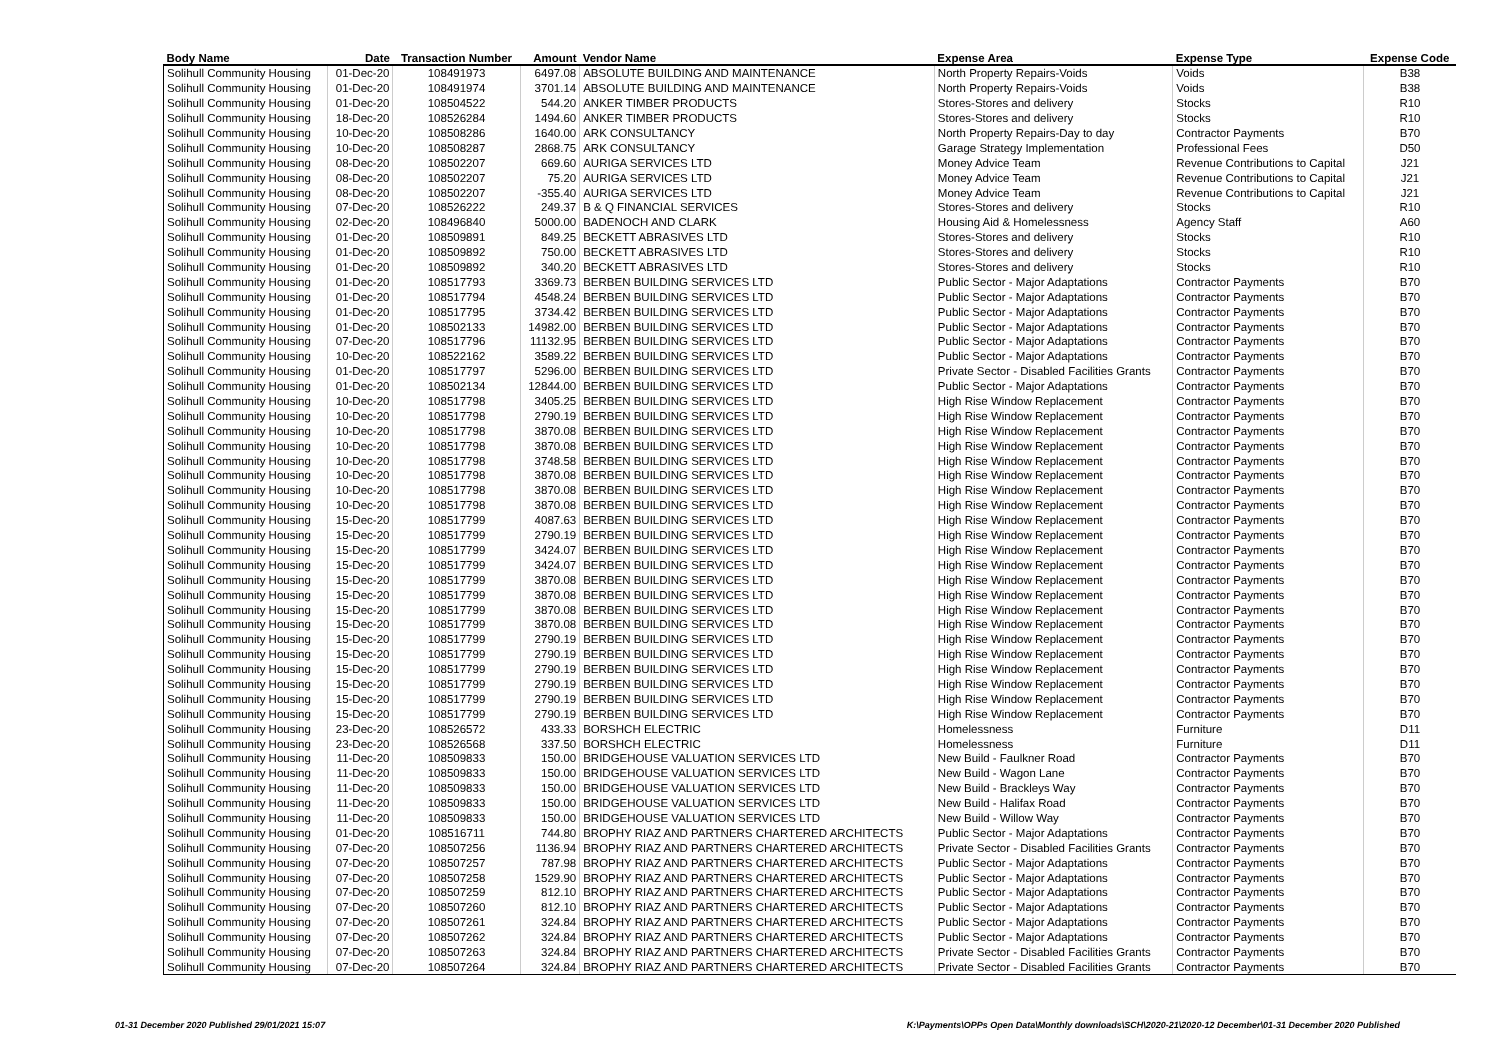| Body Name | Date | Transaction Number | Amount | Vendor Name | Expense Area | Expense Type | Expense Code |
| --- | --- | --- | --- | --- | --- | --- | --- |
| Solihull Community Housing | 01-Dec-20 | 108491973 | 6497.08 | ABSOLUTE BUILDING AND MAINTENANCE | North Property Repairs-Voids | Voids | B38 |
| Solihull Community Housing | 01-Dec-20 | 108491974 | 3701.14 | ABSOLUTE BUILDING AND MAINTENANCE | North Property Repairs-Voids | Voids | B38 |
| Solihull Community Housing | 01-Dec-20 | 108504522 | 544.20 | ANKER TIMBER PRODUCTS | Stores-Stores and delivery | Stocks | R10 |
| Solihull Community Housing | 18-Dec-20 | 108526284 | 1494.60 | ANKER TIMBER PRODUCTS | Stores-Stores and delivery | Stocks | R10 |
| Solihull Community Housing | 10-Dec-20 | 108508286 | 1640.00 | ARK CONSULTANCY | North Property Repairs-Day to day | Contractor Payments | B70 |
| Solihull Community Housing | 10-Dec-20 | 108508287 | 2868.75 | ARK CONSULTANCY | Garage Strategy Implementation | Professional Fees | D50 |
| Solihull Community Housing | 08-Dec-20 | 108502207 | 669.60 | AURIGA SERVICES LTD | Money Advice Team | Revenue Contributions to Capital | J21 |
| Solihull Community Housing | 08-Dec-20 | 108502207 | 75.20 | AURIGA SERVICES LTD | Money Advice Team | Revenue Contributions to Capital | J21 |
| Solihull Community Housing | 08-Dec-20 | 108502207 | -355.40 | AURIGA SERVICES LTD | Money Advice Team | Revenue Contributions to Capital | J21 |
| Solihull Community Housing | 07-Dec-20 | 108526222 | 249.37 | B & Q FINANCIAL SERVICES | Stores-Stores and delivery | Stocks | R10 |
| Solihull Community Housing | 02-Dec-20 | 108496840 | 5000.00 | BADENOCH AND CLARK | Housing Aid & Homelessness | Agency Staff | A60 |
| Solihull Community Housing | 01-Dec-20 | 108509891 | 849.25 | BECKETT ABRASIVES LTD | Stores-Stores and delivery | Stocks | R10 |
| Solihull Community Housing | 01-Dec-20 | 108509892 | 750.00 | BECKETT ABRASIVES LTD | Stores-Stores and delivery | Stocks | R10 |
| Solihull Community Housing | 01-Dec-20 | 108509892 | 340.20 | BECKETT ABRASIVES LTD | Stores-Stores and delivery | Stocks | R10 |
| Solihull Community Housing | 01-Dec-20 | 108517793 | 3369.73 | BERBEN BUILDING SERVICES LTD | Public Sector - Major Adaptations | Contractor Payments | B70 |
| Solihull Community Housing | 01-Dec-20 | 108517794 | 4548.24 | BERBEN BUILDING SERVICES LTD | Public Sector - Major Adaptations | Contractor Payments | B70 |
| Solihull Community Housing | 01-Dec-20 | 108517795 | 3734.42 | BERBEN BUILDING SERVICES LTD | Public Sector - Major Adaptations | Contractor Payments | B70 |
| Solihull Community Housing | 01-Dec-20 | 108502133 | 14982.00 | BERBEN BUILDING SERVICES LTD | Public Sector - Major Adaptations | Contractor Payments | B70 |
| Solihull Community Housing | 07-Dec-20 | 108517796 | 11132.95 | BERBEN BUILDING SERVICES LTD | Public Sector - Major Adaptations | Contractor Payments | B70 |
| Solihull Community Housing | 10-Dec-20 | 108522162 | 3589.22 | BERBEN BUILDING SERVICES LTD | Public Sector - Major Adaptations | Contractor Payments | B70 |
| Solihull Community Housing | 01-Dec-20 | 108517797 | 5296.00 | BERBEN BUILDING SERVICES LTD | Private Sector - Disabled Facilities Grants | Contractor Payments | B70 |
| Solihull Community Housing | 01-Dec-20 | 108502134 | 12844.00 | BERBEN BUILDING SERVICES LTD | Public Sector - Major Adaptations | Contractor Payments | B70 |
| Solihull Community Housing | 10-Dec-20 | 108517798 | 3405.25 | BERBEN BUILDING SERVICES LTD | High Rise Window Replacement | Contractor Payments | B70 |
| Solihull Community Housing | 10-Dec-20 | 108517798 | 2790.19 | BERBEN BUILDING SERVICES LTD | High Rise Window Replacement | Contractor Payments | B70 |
| Solihull Community Housing | 10-Dec-20 | 108517798 | 3870.08 | BERBEN BUILDING SERVICES LTD | High Rise Window Replacement | Contractor Payments | B70 |
| Solihull Community Housing | 10-Dec-20 | 108517798 | 3870.08 | BERBEN BUILDING SERVICES LTD | High Rise Window Replacement | Contractor Payments | B70 |
| Solihull Community Housing | 10-Dec-20 | 108517798 | 3748.58 | BERBEN BUILDING SERVICES LTD | High Rise Window Replacement | Contractor Payments | B70 |
| Solihull Community Housing | 10-Dec-20 | 108517798 | 3870.08 | BERBEN BUILDING SERVICES LTD | High Rise Window Replacement | Contractor Payments | B70 |
| Solihull Community Housing | 10-Dec-20 | 108517798 | 3870.08 | BERBEN BUILDING SERVICES LTD | High Rise Window Replacement | Contractor Payments | B70 |
| Solihull Community Housing | 10-Dec-20 | 108517798 | 3870.08 | BERBEN BUILDING SERVICES LTD | High Rise Window Replacement | Contractor Payments | B70 |
| Solihull Community Housing | 15-Dec-20 | 108517799 | 4087.63 | BERBEN BUILDING SERVICES LTD | High Rise Window Replacement | Contractor Payments | B70 |
| Solihull Community Housing | 15-Dec-20 | 108517799 | 2790.19 | BERBEN BUILDING SERVICES LTD | High Rise Window Replacement | Contractor Payments | B70 |
| Solihull Community Housing | 15-Dec-20 | 108517799 | 3424.07 | BERBEN BUILDING SERVICES LTD | High Rise Window Replacement | Contractor Payments | B70 |
| Solihull Community Housing | 15-Dec-20 | 108517799 | 3424.07 | BERBEN BUILDING SERVICES LTD | High Rise Window Replacement | Contractor Payments | B70 |
| Solihull Community Housing | 15-Dec-20 | 108517799 | 3870.08 | BERBEN BUILDING SERVICES LTD | High Rise Window Replacement | Contractor Payments | B70 |
| Solihull Community Housing | 15-Dec-20 | 108517799 | 3870.08 | BERBEN BUILDING SERVICES LTD | High Rise Window Replacement | Contractor Payments | B70 |
| Solihull Community Housing | 15-Dec-20 | 108517799 | 3870.08 | BERBEN BUILDING SERVICES LTD | High Rise Window Replacement | Contractor Payments | B70 |
| Solihull Community Housing | 15-Dec-20 | 108517799 | 3870.08 | BERBEN BUILDING SERVICES LTD | High Rise Window Replacement | Contractor Payments | B70 |
| Solihull Community Housing | 15-Dec-20 | 108517799 | 2790.19 | BERBEN BUILDING SERVICES LTD | High Rise Window Replacement | Contractor Payments | B70 |
| Solihull Community Housing | 15-Dec-20 | 108517799 | 2790.19 | BERBEN BUILDING SERVICES LTD | High Rise Window Replacement | Contractor Payments | B70 |
| Solihull Community Housing | 15-Dec-20 | 108517799 | 2790.19 | BERBEN BUILDING SERVICES LTD | High Rise Window Replacement | Contractor Payments | B70 |
| Solihull Community Housing | 15-Dec-20 | 108517799 | 2790.19 | BERBEN BUILDING SERVICES LTD | High Rise Window Replacement | Contractor Payments | B70 |
| Solihull Community Housing | 15-Dec-20 | 108517799 | 2790.19 | BERBEN BUILDING SERVICES LTD | High Rise Window Replacement | Contractor Payments | B70 |
| Solihull Community Housing | 15-Dec-20 | 108517799 | 2790.19 | BERBEN BUILDING SERVICES LTD | High Rise Window Replacement | Contractor Payments | B70 |
| Solihull Community Housing | 23-Dec-20 | 108526572 | 433.33 | BORSHCH ELECTRIC | Homelessness | Furniture | D11 |
| Solihull Community Housing | 23-Dec-20 | 108526568 | 337.50 | BORSHCH ELECTRIC | Homelessness | Furniture | D11 |
| Solihull Community Housing | 11-Dec-20 | 108509833 | 150.00 | BRIDGEHOUSE VALUATION SERVICES LTD | New Build - Faulkner Road | Contractor Payments | B70 |
| Solihull Community Housing | 11-Dec-20 | 108509833 | 150.00 | BRIDGEHOUSE VALUATION SERVICES LTD | New Build - Wagon Lane | Contractor Payments | B70 |
| Solihull Community Housing | 11-Dec-20 | 108509833 | 150.00 | BRIDGEHOUSE VALUATION SERVICES LTD | New Build - Brackleys Way | Contractor Payments | B70 |
| Solihull Community Housing | 11-Dec-20 | 108509833 | 150.00 | BRIDGEHOUSE VALUATION SERVICES LTD | New Build - Halifax Road | Contractor Payments | B70 |
| Solihull Community Housing | 11-Dec-20 | 108509833 | 150.00 | BRIDGEHOUSE VALUATION SERVICES LTD | New Build - Willow Way | Contractor Payments | B70 |
| Solihull Community Housing | 01-Dec-20 | 108516711 | 744.80 | BROPHY RIAZ AND PARTNERS CHARTERED ARCHITECTS | Public Sector - Major Adaptations | Contractor Payments | B70 |
| Solihull Community Housing | 07-Dec-20 | 108507256 | 1136.94 | BROPHY RIAZ AND PARTNERS CHARTERED ARCHITECTS | Private Sector - Disabled Facilities Grants | Contractor Payments | B70 |
| Solihull Community Housing | 07-Dec-20 | 108507257 | 787.98 | BROPHY RIAZ AND PARTNERS CHARTERED ARCHITECTS | Public Sector - Major Adaptations | Contractor Payments | B70 |
| Solihull Community Housing | 07-Dec-20 | 108507258 | 1529.90 | BROPHY RIAZ AND PARTNERS CHARTERED ARCHITECTS | Public Sector - Major Adaptations | Contractor Payments | B70 |
| Solihull Community Housing | 07-Dec-20 | 108507259 | 812.10 | BROPHY RIAZ AND PARTNERS CHARTERED ARCHITECTS | Public Sector - Major Adaptations | Contractor Payments | B70 |
| Solihull Community Housing | 07-Dec-20 | 108507260 | 812.10 | BROPHY RIAZ AND PARTNERS CHARTERED ARCHITECTS | Public Sector - Major Adaptations | Contractor Payments | B70 |
| Solihull Community Housing | 07-Dec-20 | 108507261 | 324.84 | BROPHY RIAZ AND PARTNERS CHARTERED ARCHITECTS | Public Sector - Major Adaptations | Contractor Payments | B70 |
| Solihull Community Housing | 07-Dec-20 | 108507262 | 324.84 | BROPHY RIAZ AND PARTNERS CHARTERED ARCHITECTS | Public Sector - Major Adaptations | Contractor Payments | B70 |
| Solihull Community Housing | 07-Dec-20 | 108507263 | 324.84 | BROPHY RIAZ AND PARTNERS CHARTERED ARCHITECTS | Private Sector - Disabled Facilities Grants | Contractor Payments | B70 |
| Solihull Community Housing | 07-Dec-20 | 108507264 | 324.84 | BROPHY RIAZ AND PARTNERS CHARTERED ARCHITECTS | Private Sector - Disabled Facilities Grants | Contractor Payments | B70 |
01-31 December 2020 Published 29/01/2021 15:07 K:\Payments\OPPs Open Data\Monthly downloads\SCH\2020-21\2020-12 December\01-31 December 2020 Published